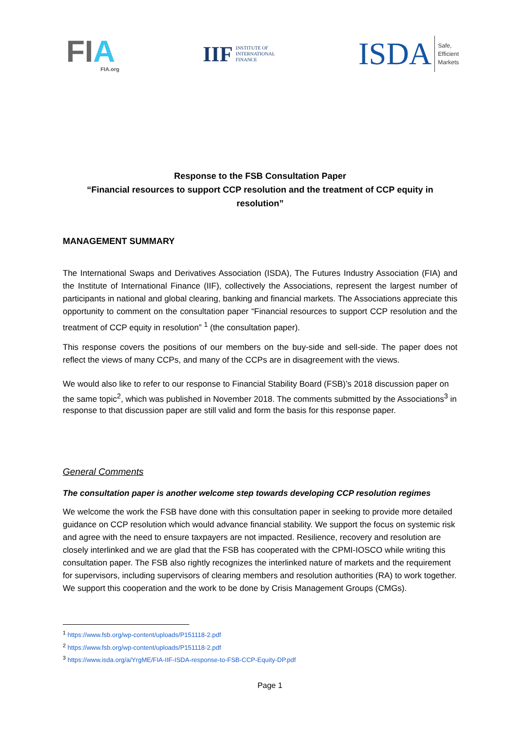FIA
FIA.org
IIF
INSTITUTE OF
INTERNATIONAL
FINANCE
ISDA
Safe,
Efficient
Markets
Response to the FSB Consultation Paper
“Financial resources to support CCP resolution and the treatment of CCP equity in resolution”
MANAGEMENT SUMMARY
The International Swaps and Derivatives Association (ISDA), The Futures Industry Association (FIA) and the Institute of International Finance (IIF), collectively the Associations, represent the largest number of participants in national and global clearing, banking and financial markets. The Associations appreciate this opportunity to comment on the consultation paper “Financial resources to support CCP resolution and the treatment of CCP equity in resolution” <sup>1</sup> (the consultation paper).
This response covers the positions of our members on the buy-side and sell-side. The paper does not reflect the views of many CCPs, and many of the CCPs are in disagreement with the views.
We would also like to refer to our response to Financial Stability Board (FSB)’s 2018 discussion paper on the same topic<sup>2</sup>, which was published in November 2018. The comments submitted by the Associations<sup>3</sup> in response to that discussion paper are still valid and form the basis for this response paper.
General Comments
The consultation paper is another welcome step towards developing CCP resolution regimes
We welcome the work the FSB have done with this consultation paper in seeking to provide more detailed guidance on CCP resolution which would advance financial stability. We support the focus on systemic risk and agree with the need to ensure taxpayers are not impacted. Resilience, recovery and resolution are closely interlinked and we are glad that the FSB has cooperated with the CPMI-IOSCO while writing this consultation paper. The FSB also rightly recognizes the interlinked nature of markets and the requirement for supervisors, including supervisors of clearing members and resolution authorities (RA) to work together. We support this cooperation and the work to be done by Crisis Management Groups (CMGs).
<sup>1</sup> https://www.fsb.org/wp-content/uploads/P151118-2.pdf
<sup>2</sup> https://www.fsb.org/wp-content/uploads/P151118-2.pdf
<sup>3</sup> https://www.isda.org/a/YrgME/FIA-IIF-ISDA-response-to-FSB-CCP-Equity-DP.pdf
Page 1